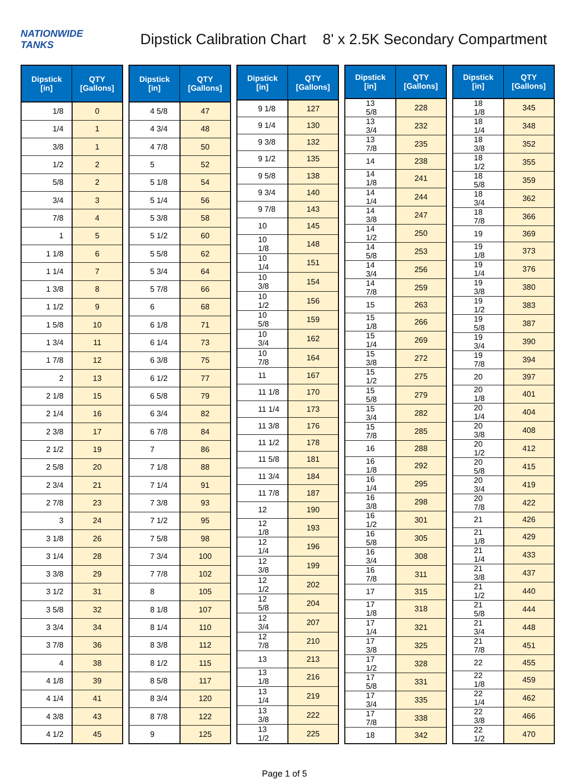NATIONWIDE TANKS
Dipstick Calibration Chart 8' x 2.5K Secondary Compartment
| Dipstick [in] | QTY [Gallons] |
| --- | --- |
| 1/8 | 0 |
| 1/4 | 1 |
| 3/8 | 1 |
| 1/2 | 2 |
| 5/8 | 2 |
| 3/4 | 3 |
| 7/8 | 4 |
| 1 | 5 |
| 1 1/8 | 6 |
| 1 1/4 | 7 |
| 1 3/8 | 8 |
| 1 1/2 | 9 |
| 1 5/8 | 10 |
| 1 3/4 | 11 |
| 1 7/8 | 12 |
| 2 | 13 |
| 2 1/8 | 15 |
| 2 1/4 | 16 |
| 2 3/8 | 17 |
| 2 1/2 | 19 |
| 2 5/8 | 20 |
| 2 3/4 | 21 |
| 2 7/8 | 23 |
| 3 | 24 |
| 3 1/8 | 26 |
| 3 1/4 | 28 |
| 3 3/8 | 29 |
| 3 1/2 | 31 |
| 3 5/8 | 32 |
| 3 3/4 | 34 |
| 3 7/8 | 36 |
| 4 | 38 |
| 4 1/8 | 39 |
| 4 1/4 | 41 |
| 4 3/8 | 43 |
| 4 1/2 | 45 |
| Dipstick [in] | QTY [Gallons] |
| --- | --- |
| 4 5/8 | 47 |
| 4 3/4 | 48 |
| 4 7/8 | 50 |
| 5 | 52 |
| 5 1/8 | 54 |
| 5 1/4 | 56 |
| 5 3/8 | 58 |
| 5 1/2 | 60 |
| 5 5/8 | 62 |
| 5 3/4 | 64 |
| 5 7/8 | 66 |
| 6 | 68 |
| 6 1/8 | 71 |
| 6 1/4 | 73 |
| 6 3/8 | 75 |
| 6 1/2 | 77 |
| 6 5/8 | 79 |
| 6 3/4 | 82 |
| 6 7/8 | 84 |
| 7 | 86 |
| 7 1/8 | 88 |
| 7 1/4 | 91 |
| 7 3/8 | 93 |
| 7 1/2 | 95 |
| 7 5/8 | 98 |
| 7 3/4 | 100 |
| 7 7/8 | 102 |
| 8 | 105 |
| 8 1/8 | 107 |
| 8 1/4 | 110 |
| 8 3/8 | 112 |
| 8 1/2 | 115 |
| 8 5/8 | 117 |
| 8 3/4 | 120 |
| 8 7/8 | 122 |
| 9 | 125 |
| Dipstick [in] | QTY [Gallons] |
| --- | --- |
| 9 1/8 | 127 |
| 9 1/4 | 130 |
| 9 3/8 | 132 |
| 9 1/2 | 135 |
| 9 5/8 | 138 |
| 9 3/4 | 140 |
| 9 7/8 | 143 |
| 10 | 145 |
| 10 1/8 | 148 |
| 10 1/4 | 151 |
| 10 3/8 | 154 |
| 10 1/2 | 156 |
| 10 5/8 | 159 |
| 10 3/4 | 162 |
| 10 7/8 | 164 |
| 11 | 167 |
| 11 1/8 | 170 |
| 11 1/4 | 173 |
| 11 3/8 | 176 |
| 11 1/2 | 178 |
| 11 5/8 | 181 |
| 11 3/4 | 184 |
| 11 7/8 | 187 |
| 12 | 190 |
| 12 1/8 | 193 |
| 12 1/4 | 196 |
| 12 3/8 | 199 |
| 12 1/2 | 202 |
| 12 5/8 | 204 |
| 12 3/4 | 207 |
| 12 7/8 | 210 |
| 13 | 213 |
| 13 1/8 | 216 |
| 13 1/4 | 219 |
| 13 3/8 | 222 |
| 13 1/2 | 225 |
| Dipstick [in] | QTY [Gallons] |
| --- | --- |
| 13 5/8 | 228 |
| 13 3/4 | 232 |
| 13 7/8 | 235 |
| 14 | 238 |
| 14 1/8 | 241 |
| 14 1/4 | 244 |
| 14 3/8 | 247 |
| 14 1/2 | 250 |
| 14 5/8 | 253 |
| 14 3/4 | 256 |
| 14 7/8 | 259 |
| 15 | 263 |
| 15 1/8 | 266 |
| 15 1/4 | 269 |
| 15 3/8 | 272 |
| 15 1/2 | 275 |
| 15 5/8 | 279 |
| 15 3/4 | 282 |
| 15 7/8 | 285 |
| 16 | 288 |
| 16 1/8 | 292 |
| 16 1/4 | 295 |
| 16 3/8 | 298 |
| 16 1/2 | 301 |
| 16 5/8 | 305 |
| 16 3/4 | 308 |
| 16 7/8 | 311 |
| 17 | 315 |
| 17 1/8 | 318 |
| 17 1/4 | 321 |
| 17 3/8 | 325 |
| 17 1/2 | 328 |
| 17 5/8 | 331 |
| 17 3/4 | 335 |
| 17 7/8 | 338 |
| 18 | 342 |
| Dipstick [in] | QTY [Gallons] |
| --- | --- |
| 18 1/8 | 345 |
| 18 1/4 | 348 |
| 18 3/8 | 352 |
| 18 1/2 | 355 |
| 18 5/8 | 359 |
| 18 3/4 | 362 |
| 18 7/8 | 366 |
| 19 | 369 |
| 19 1/8 | 373 |
| 19 1/4 | 376 |
| 19 3/8 | 380 |
| 19 1/2 | 383 |
| 19 5/8 | 387 |
| 19 3/4 | 390 |
| 19 7/8 | 394 |
| 20 | 397 |
| 20 1/8 | 401 |
| 20 1/4 | 404 |
| 20 3/8 | 408 |
| 20 1/2 | 412 |
| 20 5/8 | 415 |
| 20 3/4 | 419 |
| 20 7/8 | 422 |
| 21 | 426 |
| 21 1/8 | 429 |
| 21 1/4 | 433 |
| 21 3/8 | 437 |
| 21 1/2 | 440 |
| 21 5/8 | 444 |
| 21 3/4 | 448 |
| 21 7/8 | 451 |
| 22 | 455 |
| 22 1/8 | 459 |
| 22 1/4 | 462 |
| 22 3/8 | 466 |
| 22 1/2 | 470 |
Page 1 of 5